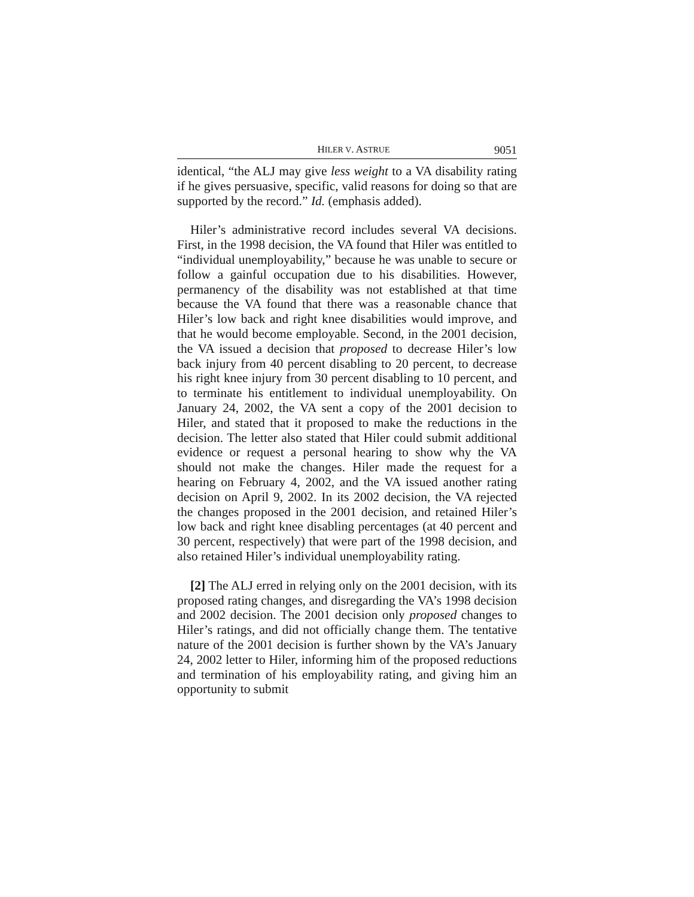HILER V. ASTRUE 9051
identical, “the ALJ may give less weight to a VA disability rating if he gives persuasive, specific, valid reasons for doing so that are supported by the record.” Id. (emphasis added).
Hiler’s administrative record includes several VA decisions. First, in the 1998 decision, the VA found that Hiler was entitled to “individual unemployability,” because he was unable to secure or follow a gainful occupation due to his disabilities. However, permanency of the disability was not established at that time because the VA found that there was a reasonable chance that Hiler’s low back and right knee disabilities would improve, and that he would become employable. Second, in the 2001 decision, the VA issued a decision that proposed to decrease Hiler’s low back injury from 40 percent disabling to 20 percent, to decrease his right knee injury from 30 percent disabling to 10 percent, and to terminate his entitlement to individual unemployability. On January 24, 2002, the VA sent a copy of the 2001 decision to Hiler, and stated that it proposed to make the reductions in the decision. The letter also stated that Hiler could submit additional evidence or request a personal hearing to show why the VA should not make the changes. Hiler made the request for a hearing on February 4, 2002, and the VA issued another rating decision on April 9, 2002. In its 2002 decision, the VA rejected the changes proposed in the 2001 decision, and retained Hiler’s low back and right knee disabling percentages (at 40 percent and 30 percent, respectively) that were part of the 1998 decision, and also retained Hiler’s individual unemployability rating.
[2] The ALJ erred in relying only on the 2001 decision, with its proposed rating changes, and disregarding the VA’s 1998 decision and 2002 decision. The 2001 decision only proposed changes to Hiler’s ratings, and did not officially change them. The tentative nature of the 2001 decision is further shown by the VA’s January 24, 2002 letter to Hiler, informing him of the proposed reductions and termination of his employability rating, and giving him an opportunity to submit